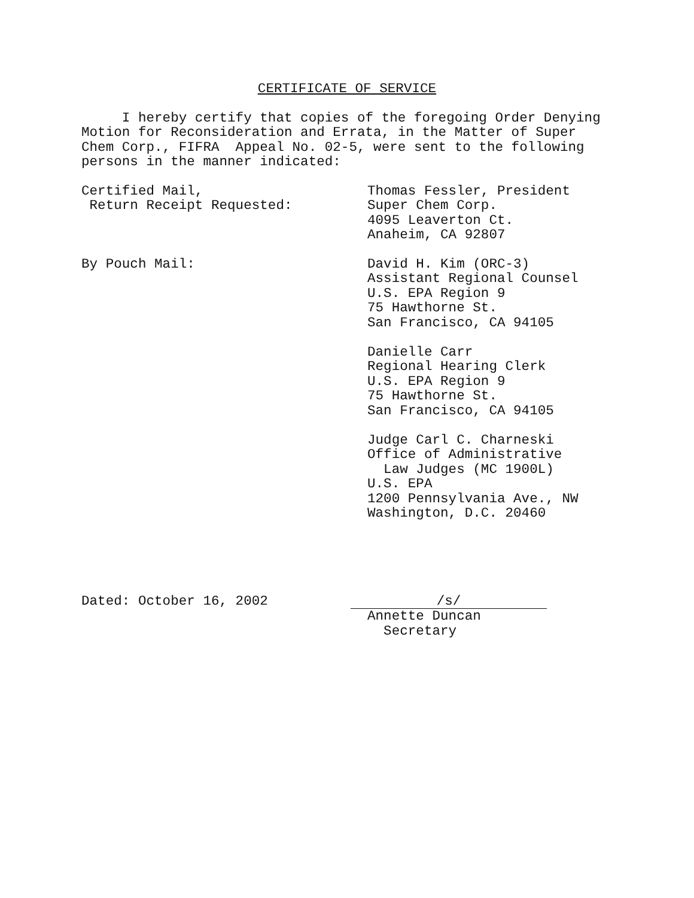CERTIFICATE OF SERVICE
I hereby certify that copies of the foregoing Order Denying Motion for Reconsideration and Errata, in the Matter of Super Chem Corp., FIFRA Appeal No. 02-5, were sent to the following persons in the manner indicated:
Certified Mail, Return Receipt Requested:
Thomas Fessler, President Super Chem Corp. 4095 Leaverton Ct. Anaheim, CA 92807
By Pouch Mail:
David H. Kim (ORC-3) Assistant Regional Counsel U.S. EPA Region 9 75 Hawthorne St. San Francisco, CA 94105 Danielle Carr Regional Hearing Clerk U.S. EPA Region 9 75 Hawthorne St. San Francisco, CA 94105 Judge Carl C. Charneski Office of Administrative Law Judges (MC 1900L) U.S. EPA 1200 Pennsylvania Ave., NW Washington, D.C. 20460
Dated: October 16, 2002
/s/ Annette Duncan Secretary